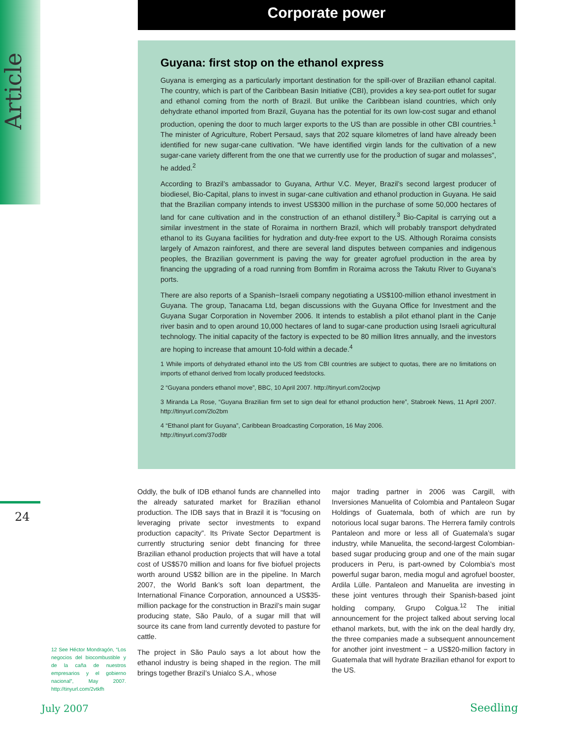Article
Corporate power
Guyana: first stop on the ethanol express
Guyana is emerging as a particularly important destination for the spill-over of Brazilian ethanol capital. The country, which is part of the Caribbean Basin Initiative (CBI), provides a key sea-port outlet for sugar and ethanol coming from the north of Brazil. But unlike the Caribbean island countries, which only dehydrate ethanol imported from Brazil, Guyana has the potential for its own low-cost sugar and ethanol production, opening the door to much larger exports to the US than are possible in other CBI countries.<sup>1</sup> The minister of Agriculture, Robert Persaud, says that 202 square kilometres of land have already been identified for new sugar-cane cultivation. “We have identified virgin lands for the cultivation of a new sugar-cane variety different from the one that we currently use for the production of sugar and molasses”, he added.<sup>2</sup>
According to Brazil’s ambassador to Guyana, Arthur V.C. Meyer, Brazil’s second largest producer of biodiesel, Bio-Capital, plans to invest in sugar-cane cultivation and ethanol production in Guyana. He said that the Brazilian company intends to invest US$300 million in the purchase of some 50,000 hectares of land for cane cultivation and in the construction of an ethanol distillery.<sup>3</sup> Bio-Capital is carrying out a similar investment in the state of Roraima in northern Brazil, which will probably transport dehydrated ethanol to its Guyana facilities for hydration and duty-free export to the US. Although Roraima consists largely of Amazon rainforest, and there are several land disputes between companies and indigenous peoples, the Brazilian government is paving the way for greater agrofuel production in the area by financing the upgrading of a road running from Bomfim in Roraima across the Takutu River to Guyana’s ports.
There are also reports of a Spanish−Israeli company negotiating a US$100-million ethanol investment in Guyana. The group, Tanacama Ltd, began discussions with the Guyana Office for Investment and the Guyana Sugar Corporation in November 2006. It intends to establish a pilot ethanol plant in the Canje river basin and to open around 10,000 hectares of land to sugar-cane production using Israeli agricultural technology. The initial capacity of the factory is expected to be 80 million litres annually, and the investors are hoping to increase that amount 10-fold within a decade.<sup>4</sup>
1 While imports of dehydrated ethanol into the US from CBI countries are subject to quotas, there are no limitations on imports of ethanol derived from locally produced feedstocks.
2 “Guyana ponders ethanol move”, BBC, 10 April 2007. http://tinyurl.com/2ocjwp
3 Miranda La Rose, “Guyana Brazilian firm set to sign deal for ethanol production here”, Stabroek News, 11 April 2007. http://tinyurl.com/2lo2bm
4 “Ethanol plant for Guyana”, Caribbean Broadcasting Corporation, 16 May 2006.
http://tinyurl.com/37od8r
24
Oddly, the bulk of IDB ethanol funds are channelled into the already saturated market for Brazilian ethanol production. The IDB says that in Brazil it is “focusing on leveraging private sector investments to expand production capacity”. Its Private Sector Department is currently structuring senior debt financing for three Brazilian ethanol production projects that will have a total cost of US$570 million and loans for five biofuel projects worth around US$2 billion are in the pipeline. In March 2007, the World Bank’s soft loan department, the International Finance Corporation, announced a US$35-million package for the construction in Brazil’s main sugar producing state, São Paulo, of a sugar mill that will source its cane from land currently devoted to pasture for cattle.
The project in São Paulo says a lot about how the ethanol industry is being shaped in the region. The mill brings together Brazil’s Unialco S.A., whose
major trading partner in 2006 was Cargill, with Inversiones Manuelita of Colombia and Pantaleon Sugar Holdings of Guatemala, both of which are run by notorious local sugar barons. The Herrera family controls Pantaleon and more or less all of Guatemala’s sugar industry, while Manuelita, the second-largest Colombian-based sugar producing group and one of the main sugar producers in Peru, is part-owned by Colombia’s most powerful sugar baron, media mogul and agrofuel booster, Ardila Lülle. Pantaleon and Manuelita are investing in these joint ventures through their Spanish-based joint holding company, Grupo Colgua.<sup>12</sup> The initial announcement for the project talked about serving local ethanol markets, but, with the ink on the deal hardly dry, the three companies made a subsequent announcement for another joint investment − a US$20-million factory in Guatemala that will hydrate Brazilian ethanol for export to the US.
12 See Héctor Mondragón, “Los negocios del biocombustible y de la caña de nuestros empresarios y el gobierno nacional”, May 2007. http://tinyurl.com/2vtkfh
July 2007 Seedling